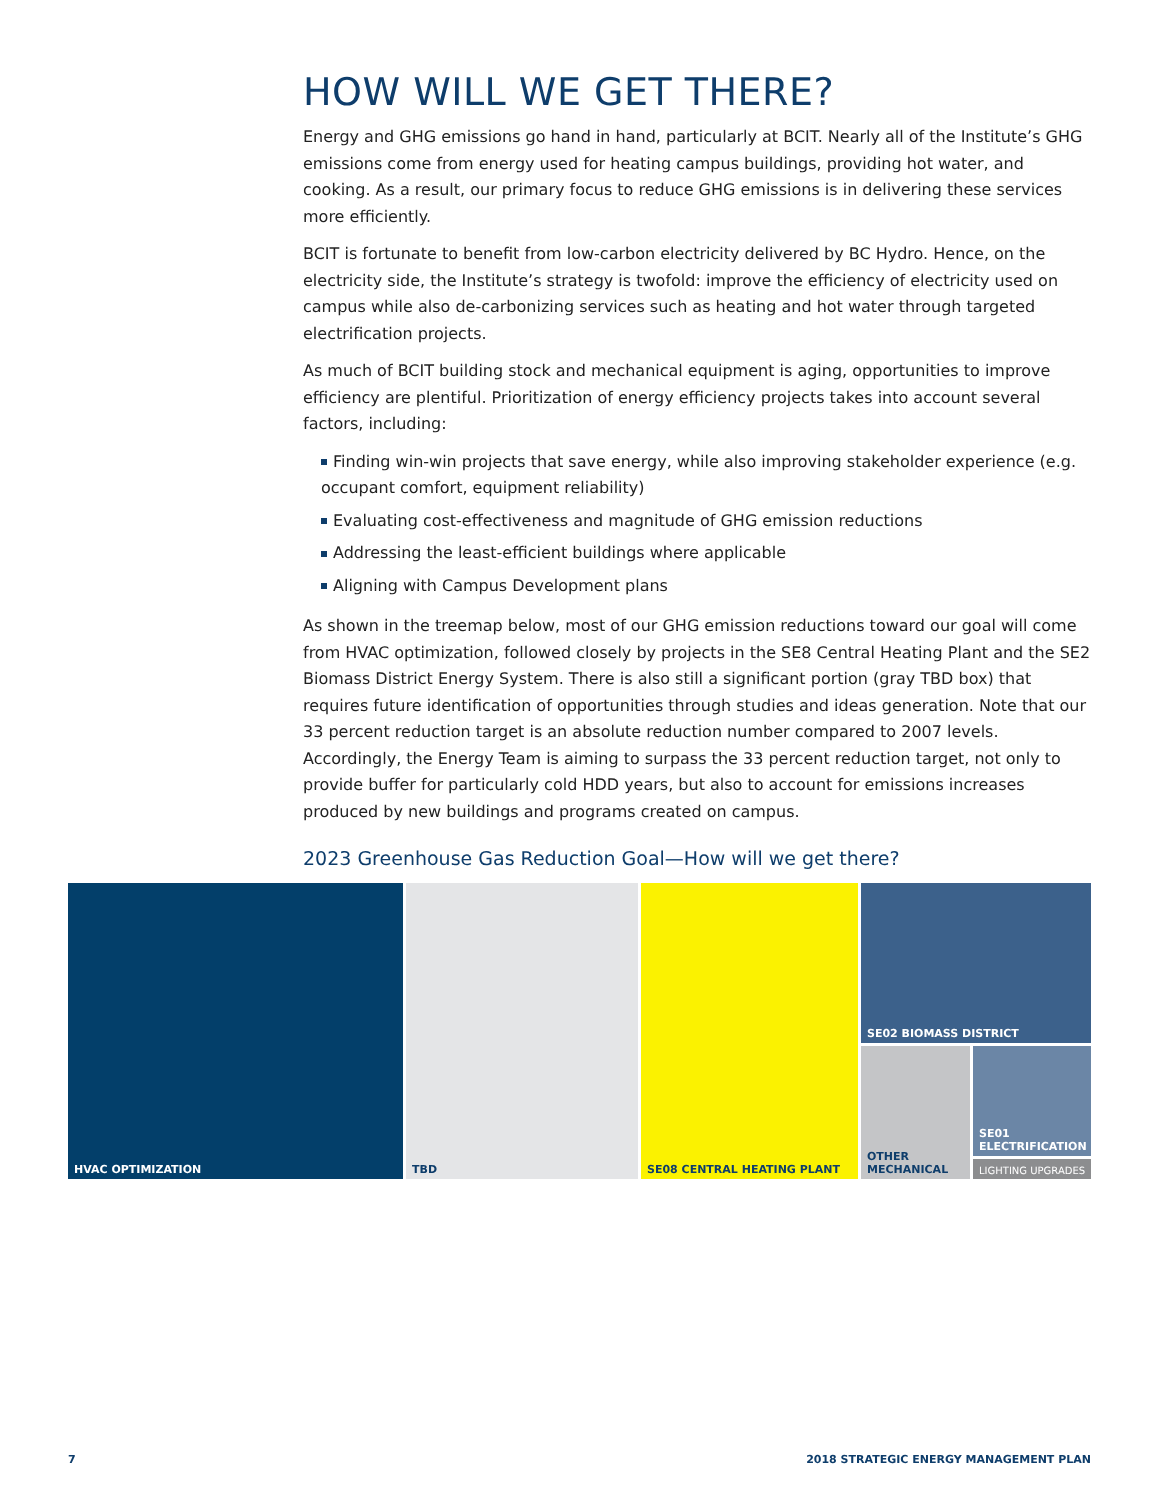HOW WILL WE GET THERE?
Energy and GHG emissions go hand in hand, particularly at BCIT. Nearly all of the Institute’s GHG emissions come from energy used for heating campus buildings, providing hot water, and cooking. As a result, our primary focus to reduce GHG emissions is in delivering these services more efficiently.
BCIT is fortunate to benefit from low-carbon electricity delivered by BC Hydro. Hence, on the electricity side, the Institute’s strategy is twofold: improve the efficiency of electricity used on campus while also de-carbonizing services such as heating and hot water through targeted electrification projects.
As much of BCIT building stock and mechanical equipment is aging, opportunities to improve efficiency are plentiful. Prioritization of energy efficiency projects takes into account several factors, including:
Finding win-win projects that save energy, while also improving stakeholder experience (e.g. occupant comfort, equipment reliability)
Evaluating cost-effectiveness and magnitude of GHG emission reductions
Addressing the least-efficient buildings where applicable
Aligning with Campus Development plans
As shown in the treemap below, most of our GHG emission reductions toward our goal will come from HVAC optimization, followed closely by projects in the SE8 Central Heating Plant and the SE2 Biomass District Energy System. There is also still a significant portion (gray TBD box) that requires future identification of opportunities through studies and ideas generation. Note that our 33 percent reduction target is an absolute reduction number compared to 2007 levels. Accordingly, the Energy Team is aiming to surpass the 33 percent reduction target, not only to provide buffer for particularly cold HDD years, but also to account for emissions increases produced by new buildings and programs created on campus.
2023 Greenhouse Gas Reduction Goal—How will we get there?
HVAC OPTIMIZATION
TBD
SE08 CENTRAL HEATING PLANT
SE02 BIOMASS DISTRICT
OTHER
MECHANICAL
SE01
ELECTRIFICATION
LIGHTING UPGRADES
7 2018 STRATEGIC ENERGY MANAGEMENT PLAN